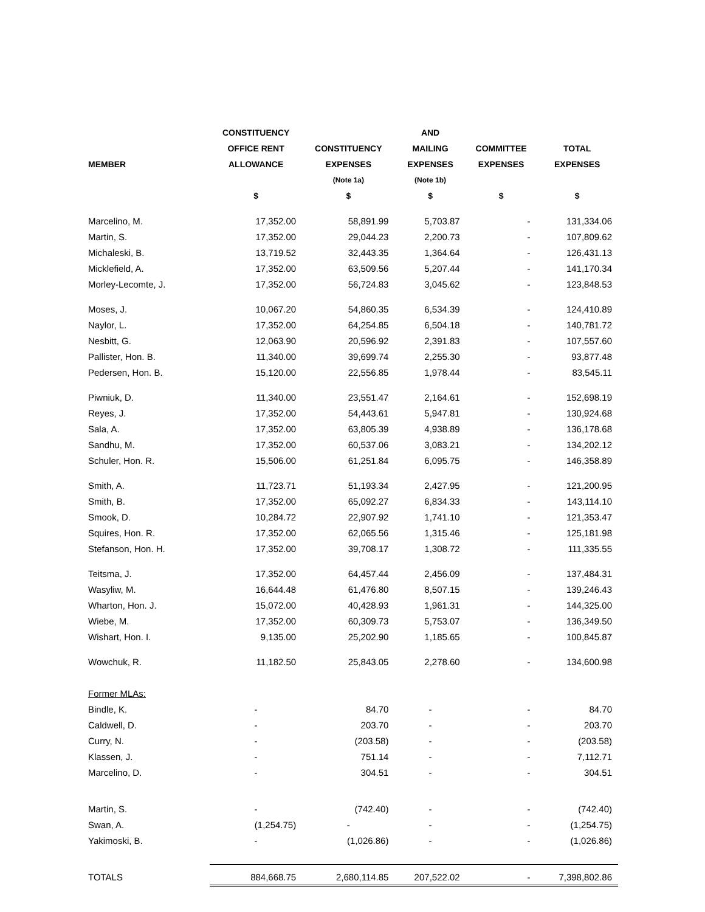| | CONSTITUENCY | | AND | | |
| --- | --- | --- | --- | --- | --- |
| | OFFICE RENT | CONSTITUENCY | MAILING | COMMITTEE | TOTAL |
| MEMBER | ALLOWANCE | EXPENSES | EXPENSES | EXPENSES | EXPENSES |
| | | (Note 1a) | (Note 1b) | | |
| | $ | $ | $ | $ | $ |
| Marcelino, M. | 17,352.00 | 58,891.99 | 5,703.87 | - | 131,334.06 |
| Martin, S. | 17,352.00 | 29,044.23 | 2,200.73 | - | 107,809.62 |
| Michaleski, B. | 13,719.52 | 32,443.35 | 1,364.64 | - | 126,431.13 |
| Micklefield, A. | 17,352.00 | 63,509.56 | 5,207.44 | - | 141,170.34 |
| Morley-Lecomte, J. | 17,352.00 | 56,724.83 | 3,045.62 | - | 123,848.53 |
| Moses, J. | 10,067.20 | 54,860.35 | 6,534.39 | - | 124,410.89 |
| Naylor, L. | 17,352.00 | 64,254.85 | 6,504.18 | - | 140,781.72 |
| Nesbitt, G. | 12,063.90 | 20,596.92 | 2,391.83 | - | 107,557.60 |
| Pallister, Hon. B. | 11,340.00 | 39,699.74 | 2,255.30 | - | 93,877.48 |
| Pedersen, Hon. B. | 15,120.00 | 22,556.85 | 1,978.44 | - | 83,545.11 |
| Piwniuk, D. | 11,340.00 | 23,551.47 | 2,164.61 | - | 152,698.19 |
| Reyes, J. | 17,352.00 | 54,443.61 | 5,947.81 | - | 130,924.68 |
| Sala, A. | 17,352.00 | 63,805.39 | 4,938.89 | - | 136,178.68 |
| Sandhu, M. | 17,352.00 | 60,537.06 | 3,083.21 | - | 134,202.12 |
| Schuler, Hon. R. | 15,506.00 | 61,251.84 | 6,095.75 | - | 146,358.89 |
| Smith, A. | 11,723.71 | 51,193.34 | 2,427.95 | - | 121,200.95 |
| Smith, B. | 17,352.00 | 65,092.27 | 6,834.33 | - | 143,114.10 |
| Smook, D. | 10,284.72 | 22,907.92 | 1,741.10 | - | 121,353.47 |
| Squires, Hon. R. | 17,352.00 | 62,065.56 | 1,315.46 | - | 125,181.98 |
| Stefanson, Hon. H. | 17,352.00 | 39,708.17 | 1,308.72 | - | 111,335.55 |
| Teitsma, J. | 17,352.00 | 64,457.44 | 2,456.09 | - | 137,484.31 |
| Wasyliw, M. | 16,644.48 | 61,476.80 | 8,507.15 | - | 139,246.43 |
| Wharton, Hon. J. | 15,072.00 | 40,428.93 | 1,961.31 | - | 144,325.00 |
| Wiebe, M. | 17,352.00 | 60,309.73 | 5,753.07 | - | 136,349.50 |
| Wishart, Hon. I. | 9,135.00 | 25,202.90 | 1,185.65 | - | 100,845.87 |
| Wowchuk, R. | 11,182.50 | 25,843.05 | 2,278.60 | - | 134,600.98 |
| Former MLAs: | | | | | |
| Bindle, K. | - | 84.70 | - | - | 84.70 |
| Caldwell, D. | - | 203.70 | - | - | 203.70 |
| Curry, N. | - | (203.58) | - | - | (203.58) |
| Klassen, J. | - | 751.14 | - | - | 7,112.71 |
| Marcelino, D. | - | 304.51 | - | - | 304.51 |
| Martin, S. | - | (742.40) | - | - | (742.40) |
| Swan, A. | (1,254.75) | - | - | - | (1,254.75) |
| Yakimoski, B. | - | (1,026.86) | - | - | (1,026.86) |
| TOTALS | 884,668.75 | 2,680,114.85 | 207,522.02 | - | 7,398,802.86 |